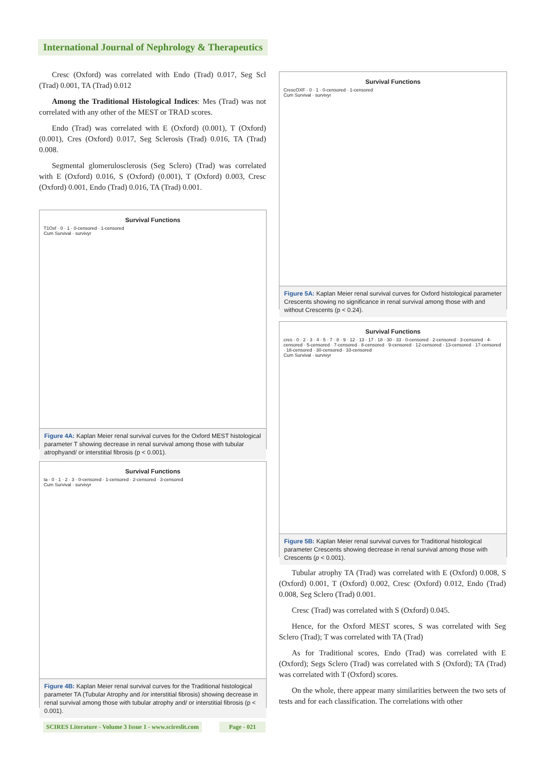International Journal of Nephrology & Therapeutics
Cresc (Oxford) was correlated with Endo (Trad) 0.017, Seg Scl (Trad) 0.001, TA (Trad) 0.012
Among the Traditional Histological Indices: Mes (Trad) was not correlated with any other of the MEST or TRAD scores.
Endo (Trad) was correlated with E (Oxford) (0.001), T (Oxford) (0.001), Cres (Oxford) 0.017, Seg Sclerosis (Trad) 0.016, TA (Trad) 0.008.
Segmental glomerulosclerosis (Seg Sclero) (Trad) was correlated with E (Oxford) 0.016, S (Oxford) (0.001), T (Oxford) 0.003, Cresc (Oxford) 0.001, Endo (Trad) 0.016, TA (Trad) 0.001.
Survival Functions
T1Oxf · 0 · 1 · 0-censored · 1-censored
Cum Survival · survivyr
Figure 4A: Kaplan Meier renal survival curves for the Oxford MEST histological parameter T showing decrease in renal survival among those with tubular atrophyand/ or interstitial fibrosis (p < 0.001).
Survival Functions
ta · 0 · 1 · 2 · 3 · 0-censored · 1-censored · 2-censored · 3-censored
Cum Survival · survivyr
Figure 4B: Kaplan Meier renal survival curves for the Traditional histological parameter TA (Tubular Atrophy and /or interstitial fibrosis) showing decrease in renal survival among those with tubular atrophy and/ or interstitial fibrosis (p < 0.001).
Survival Functions
CrescOXF · 0 · 1 · 0-censored · 1-censored
Cum Survival · survivyr
Figure 5A: Kaplan Meier renal survival curves for Oxford histological parameter Crescents showing no significance in renal survival among those with and without Crescents (p < 0.24).
Survival Functions
cres · 0 · 2 · 3 · 4 · 5 · 7 · 8 · 9 · 12 · 13 · 17 · 18 · 30 · 33 · 0-censored · 2-censored · 3-censored · 4-censored · 5-censored · 7-censored · 8-censored · 9-censored · 12-censored · 13-censored · 17-censored · 18-censored · 30-censored · 33-censored
Cum Survival · survivyr
Figure 5B: Kaplan Meier renal survival curves for Traditional histological parameter Crescents showing decrease in renal survival among those with Crescents (p < 0.001).
Tubular atrophy TA (Trad) was correlated with E (Oxford) 0.008, S (Oxford) 0.001, T (Oxford) 0.002, Cresc (Oxford) 0.012, Endo (Trad) 0.008, Seg Sclero (Trad) 0.001.
Cresc (Trad) was correlated with S (Oxford) 0.045.
Hence, for the Oxford MEST scores, S was correlated with Seg Sclero (Trad); T was correlated with TA (Trad)
As for Traditional scores, Endo (Trad) was correlated with E (Oxford); Segs Sclero (Trad) was correlated with S (Oxford); TA (Trad) was correlated with T (Oxford) scores.
On the whole, there appear many similarities between the two sets of tests and for each classification. The correlations with other
SCIRES Literature - Volume 3 Issue 1 - www.scireslit.com
Page - 021